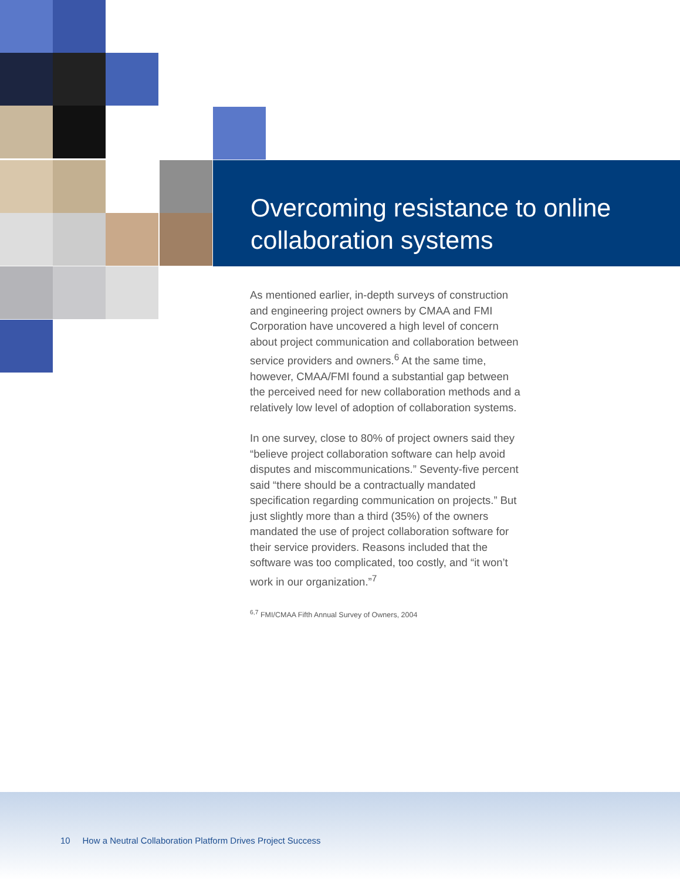Overcoming resistance to online collaboration systems
As mentioned earlier, in-depth surveys of construction and engineering project owners by CMAA and FMI Corporation have uncovered a high level of concern about project communication and collaboration between service providers and owners.<sup>6</sup> At the same time, however, CMAA/FMI found a substantial gap between the perceived need for new collaboration methods and a relatively low level of adoption of collaboration systems.
In one survey, close to 80% of project owners said they “believe project collaboration software can help avoid disputes and miscommunications.” Seventy-five percent said “there should be a contractually mandated specification regarding communication on projects.” But just slightly more than a third (35%) of the owners mandated the use of project collaboration software for their service providers. Reasons included that the software was too complicated, too costly, and “it won’t work in our organization.”<sup>7</sup>
<sup>6,7</sup> FMI/CMAA Fifth Annual Survey of Owners, 2004
10 How a Neutral Collaboration Platform Drives Project Success